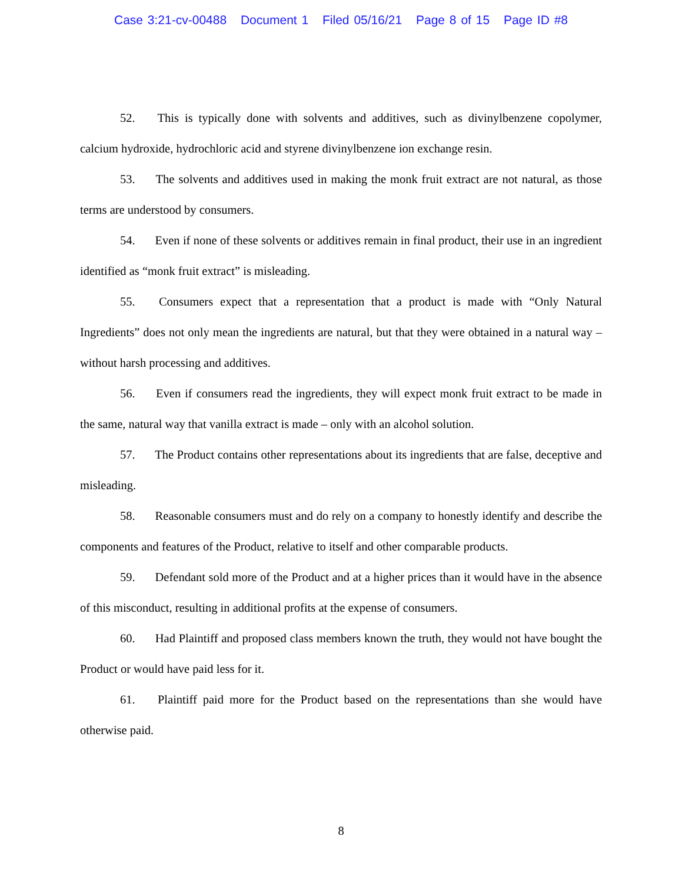Case 3:21-cv-00488 Document 1 Filed 05/16/21 Page 8 of 15 Page ID #8
52. This is typically done with solvents and additives, such as divinylbenzene copolymer, calcium hydroxide, hydrochloric acid and styrene divinylbenzene ion exchange resin.
53. The solvents and additives used in making the monk fruit extract are not natural, as those terms are understood by consumers.
54. Even if none of these solvents or additives remain in final product, their use in an ingredient identified as “monk fruit extract” is misleading.
55. Consumers expect that a representation that a product is made with “Only Natural Ingredients” does not only mean the ingredients are natural, but that they were obtained in a natural way – without harsh processing and additives.
56. Even if consumers read the ingredients, they will expect monk fruit extract to be made in the same, natural way that vanilla extract is made – only with an alcohol solution.
57. The Product contains other representations about its ingredients that are false, deceptive and misleading.
58. Reasonable consumers must and do rely on a company to honestly identify and describe the components and features of the Product, relative to itself and other comparable products.
59. Defendant sold more of the Product and at a higher prices than it would have in the absence of this misconduct, resulting in additional profits at the expense of consumers.
60. Had Plaintiff and proposed class members known the truth, they would not have bought the Product or would have paid less for it.
61. Plaintiff paid more for the Product based on the representations than she would have otherwise paid.
8